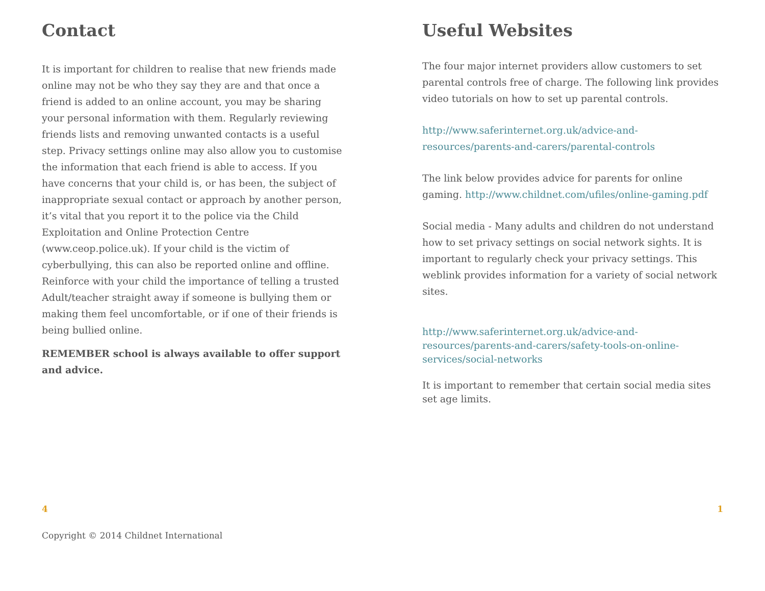Contact
It is important for children to realise that new friends made online may not be who they say they are and that once a friend is added to an online account, you may be sharing your personal information with them. Regularly reviewing friends lists and removing unwanted contacts is a useful step. Privacy settings online may also allow you to customise the information that each friend is able to access. If you have concerns that your child is, or has been, the subject of inappropriate sexual contact or approach by another person, it’s vital that you report it to the police via the Child Exploitation and Online Protection Centre (www.ceop.police.uk). If your child is the victim of cyberbullying, this can also be reported online and offline. Reinforce with your child the importance of telling a trusted Adult/teacher straight away if someone is bullying them or making them feel uncomfortable, or if one of their friends is being bullied online.
REMEMBER school is always available to offer support and advice.
4
Copyright © 2014 Childnet International
Useful Websites
The four major internet providers allow customers to set parental controls free of charge. The following link provides video tutorials on how to set up parental controls.
http://www.saferinternet.org.uk/advice-and-resources/parents-and-carers/parental-controls
The link below provides advice for parents for online gaming. http://www.childnet.com/ufiles/online-gaming.pdf
Social media - Many adults and children do not understand how to set privacy settings on social network sights. It is important to regularly check your privacy settings. This weblink provides information for a variety of social network sites.
http://www.saferinternet.org.uk/advice-and-resources/parents-and-carers/safety-tools-on-online-services/social-networks
It is important to remember that certain social media sites set age limits.
1